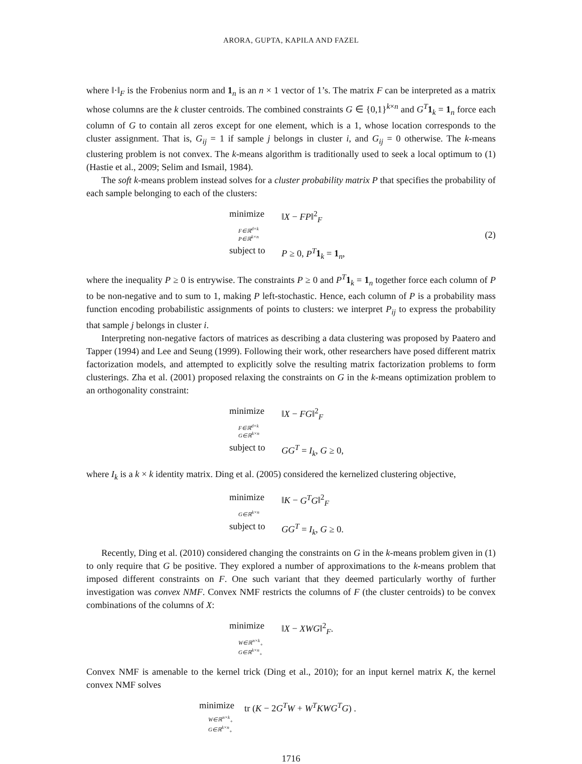ARORA, GUPTA, KAPILA AND FAZEL
where ‖·‖<sub>F</sub> is the Frobenius norm and 1<sub>n</sub> is an n × 1 vector of 1’s. The matrix F can be interpreted as a matrix whose columns are the k cluster centroids. The combined constraints G ∈ {0,1}<sup>k×n</sup> and G<sup>T</sup> 1<sub>k</sub> = 1<sub>n</sub> force each column of G to contain all zeros except for one element, which is a 1, whose location corresponds to the cluster assignment. That is, G<sub>ij</sub> = 1 if sample j belongs in cluster i, and G<sub>ij</sub> = 0 otherwise. The k-means clustering problem is not convex. The k-means algorithm is traditionally used to seek a local optimum to (1) (Hastie et al., 2009; Selim and Ismail, 1984).
The soft k-means problem instead solves for a cluster probability matrix P that specifies the probability of each sample belonging to each of the clusters:
minimize ‖X − FP‖<sup>2</sup><sub>F</sub>
F∈ℝ<sup>d×k</sup>
P∈ℝ<sup>k×n</sup>
subject to P ≥ 0, P<sup>T</sup> 1<sub>k</sub> = 1<sub>n</sub>,
(2)
where the inequality P ≥ 0 is entrywise. The constraints P ≥ 0 and P<sup>T</sup> 1<sub>k</sub> = 1<sub>n</sub> together force each column of P to be non-negative and to sum to 1, making P left-stochastic. Hence, each column of P is a probability mass function encoding probabilistic assignments of points to clusters: we interpret P<sub>ij</sub> to express the probability that sample j belongs in cluster i.
Interpreting non-negative factors of matrices as describing a data clustering was proposed by Paatero and Tapper (1994) and Lee and Seung (1999). Following their work, other researchers have posed different matrix factorization models, and attempted to explicitly solve the resulting matrix factorization problems to form clusterings. Zha et al. (2001) proposed relaxing the constraints on G in the k-means optimization problem to an orthogonality constraint:
minimize ‖X − FG‖<sup>2</sup><sub>F</sub>
F∈ℝ<sup>d×k</sup>
G∈ℝ<sup>k×n</sup>
subject to GG<sup>T</sup> = I<sub>k</sub>, G ≥ 0,
where I<sub>k</sub> is a k × k identity matrix. Ding et al. (2005) considered the kernelized clustering objective,
minimize ‖K − G<sup>T</sup>G‖<sup>2</sup><sub>F</sub>
G∈ℝ<sup>k×n</sup>
subject to GG<sup>T</sup> = I<sub>k</sub>, G ≥ 0.
Recently, Ding et al. (2010) considered changing the constraints on G in the k-means problem given in (1) to only require that G be positive. They explored a number of approximations to the k-means problem that imposed different constraints on F. One such variant that they deemed particularly worthy of further investigation was convex NMF. Convex NMF restricts the columns of F (the cluster centroids) to be convex combinations of the columns of X:
minimize ‖X − XWG‖<sup>2</sup><sub>F</sub>.
W∈ℝ<sup>n×k</sup><sub>+</sub>
G∈ℝ<sup>k×n</sup><sub>+</sub>
Convex NMF is amenable to the kernel trick (Ding et al., 2010); for an input kernel matrix K, the kernel convex NMF solves
minimize tr (K − 2G<sup>T</sup>W + W<sup>T</sup>KWG<sup>T</sup>G) .
W∈ℝ<sup>n×k</sup><sub>+</sub>
G∈ℝ<sup>k×n</sup><sub>+</sub>
1716